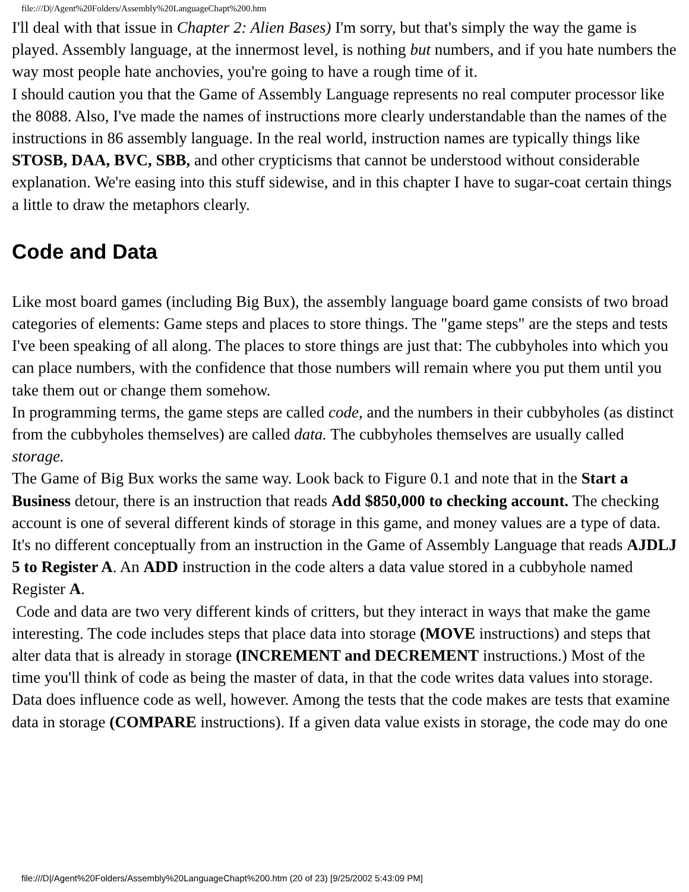file:///D|/Agent%20Folders/Assembly%20LanguageChapt%200.htm
I'll deal with that issue in Chapter 2: Alien Bases) I'm sorry, but that's simply the way the game is played. Assembly language, at the innermost level, is nothing but numbers, and if you hate numbers the way most people hate anchovies, you're going to have a rough time of it.
I should caution you that the Game of Assembly Language represents no real computer processor like the 8088. Also, I've made the names of instructions more clearly understandable than the names of the instructions in 86 assembly language. In the real world, instruction names are typically things like STOSB, DAA, BVC, SBB, and other crypticisms that cannot be understood without considerable explanation. We're easing into this stuff sidewise, and in this chapter I have to sugar-coat certain things a little to draw the metaphors clearly.
Code and Data
Like most board games (including Big Bux), the assembly language board game consists of two broad categories of elements: Game steps and places to store things. The "game steps" are the steps and tests I've been speaking of all along. The places to store things are just that: The cubbyholes into which you can place numbers, with the confidence that those numbers will remain where you put them until you take them out or change them somehow.
In programming terms, the game steps are called code, and the numbers in their cubbyholes (as distinct from the cubbyholes themselves) are called data. The cubbyholes themselves are usually called storage.
The Game of Big Bux works the same way. Look back to Figure 0.1 and note that in the Start a Business detour, there is an instruction that reads Add $850,000 to checking account. The checking account is one of several different kinds of storage in this game, and money values are a type of data. It's no different conceptually from an instruction in the Game of Assembly Language that reads AJDLJ 5 to Register A. An ADD instruction in the code alters a data value stored in a cubbyhole named Register A.
Code and data are two very different kinds of critters, but they interact in ways that make the game interesting. The code includes steps that place data into storage (MOVE instructions) and steps that alter data that is already in storage (INCREMENT and DECREMENT instructions.) Most of the time you'll think of code as being the master of data, in that the code writes data values into storage. Data does influence code as well, however. Among the tests that the code makes are tests that examine data in storage (COMPARE instructions). If a given data value exists in storage, the code may do one
file:///D|/Agent%20Folders/Assembly%20LanguageChapt%200.htm (20 of 23) [9/25/2002 5:43:09 PM]